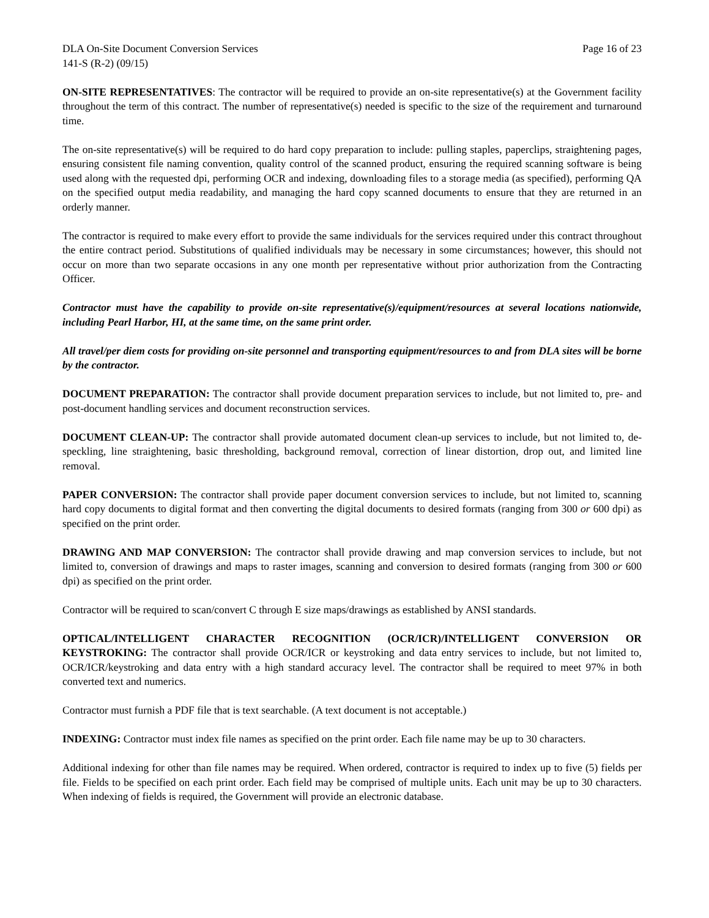DLA On-Site Document Conversion Services Page 16 of 23
141-S (R-2) (09/15)
ON-SITE REPRESENTATIVES: The contractor will be required to provide an on-site representative(s) at the Government facility throughout the term of this contract. The number of representative(s) needed is specific to the size of the requirement and turnaround time.
The on-site representative(s) will be required to do hard copy preparation to include: pulling staples, paperclips, straightening pages, ensuring consistent file naming convention, quality control of the scanned product, ensuring the required scanning software is being used along with the requested dpi, performing OCR and indexing, downloading files to a storage media (as specified), performing QA on the specified output media readability, and managing the hard copy scanned documents to ensure that they are returned in an orderly manner.
The contractor is required to make every effort to provide the same individuals for the services required under this contract throughout the entire contract period. Substitutions of qualified individuals may be necessary in some circumstances; however, this should not occur on more than two separate occasions in any one month per representative without prior authorization from the Contracting Officer.
Contractor must have the capability to provide on-site representative(s)/equipment/resources at several locations nationwide, including Pearl Harbor, HI, at the same time, on the same print order.
All travel/per diem costs for providing on-site personnel and transporting equipment/resources to and from DLA sites will be borne by the contractor.
DOCUMENT PREPARATION: The contractor shall provide document preparation services to include, but not limited to, pre- and post-document handling services and document reconstruction services.
DOCUMENT CLEAN-UP: The contractor shall provide automated document clean-up services to include, but not limited to, de-speckling, line straightening, basic thresholding, background removal, correction of linear distortion, drop out, and limited line removal.
PAPER CONVERSION: The contractor shall provide paper document conversion services to include, but not limited to, scanning hard copy documents to digital format and then converting the digital documents to desired formats (ranging from 300 or 600 dpi) as specified on the print order.
DRAWING AND MAP CONVERSION: The contractor shall provide drawing and map conversion services to include, but not limited to, conversion of drawings and maps to raster images, scanning and conversion to desired formats (ranging from 300 or 600 dpi) as specified on the print order.
Contractor will be required to scan/convert C through E size maps/drawings as established by ANSI standards.
OPTICAL/INTELLIGENT CHARACTER RECOGNITION (OCR/ICR)/INTELLIGENT CONVERSION OR KEYSTROKING: The contractor shall provide OCR/ICR or keystroking and data entry services to include, but not limited to, OCR/ICR/keystroking and data entry with a high standard accuracy level. The contractor shall be required to meet 97% in both converted text and numerics.
Contractor must furnish a PDF file that is text searchable. (A text document is not acceptable.)
INDEXING: Contractor must index file names as specified on the print order. Each file name may be up to 30 characters.
Additional indexing for other than file names may be required. When ordered, contractor is required to index up to five (5) fields per file. Fields to be specified on each print order. Each field may be comprised of multiple units. Each unit may be up to 30 characters. When indexing of fields is required, the Government will provide an electronic database.